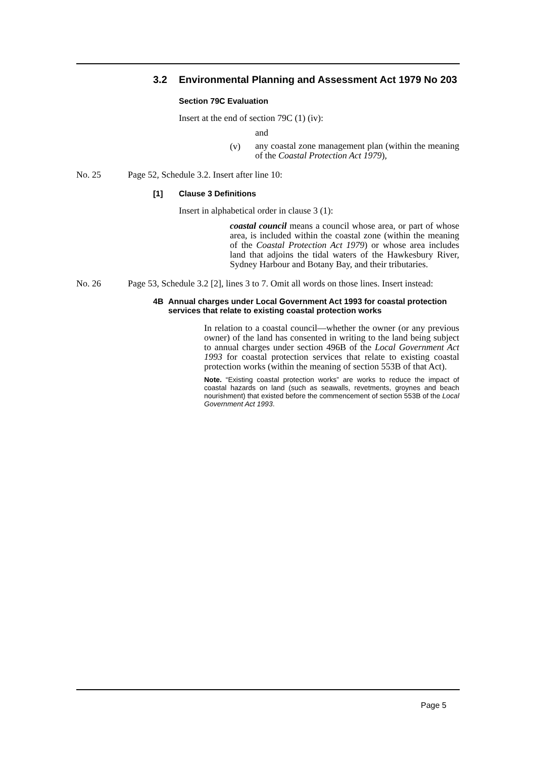3.2 Environmental Planning and Assessment Act 1979 No 203
Section 79C Evaluation
Insert at the end of section 79C (1) (iv):
and
(v)
any coastal zone management plan (within the meaning of the Coastal Protection Act 1979),
No. 25 Page 52, Schedule 3.2. Insert after line 10:
[1] Clause 3 Definitions
Insert in alphabetical order in clause 3 (1):
coastal council means a council whose area, or part of whose area, is included within the coastal zone (within the meaning of the Coastal Protection Act 1979) or whose area includes land that adjoins the tidal waters of the Hawkesbury River, Sydney Harbour and Botany Bay, and their tributaries.
No. 26 Page 53, Schedule 3.2 [2], lines 3 to 7. Omit all words on those lines. Insert instead:
4B Annual charges under Local Government Act 1993 for coastal protection services that relate to existing coastal protection works
In relation to a coastal council—whether the owner (or any previous owner) of the land has consented in writing to the land being subject to annual charges under section 496B of the Local Government Act 1993 for coastal protection services that relate to existing coastal protection works (within the meaning of section 553B of that Act).
Note. “Existing coastal protection works” are works to reduce the impact of coastal hazards on land (such as seawalls, revetments, groynes and beach nourishment) that existed before the commencement of section 553B of the Local Government Act 1993.
Page 5